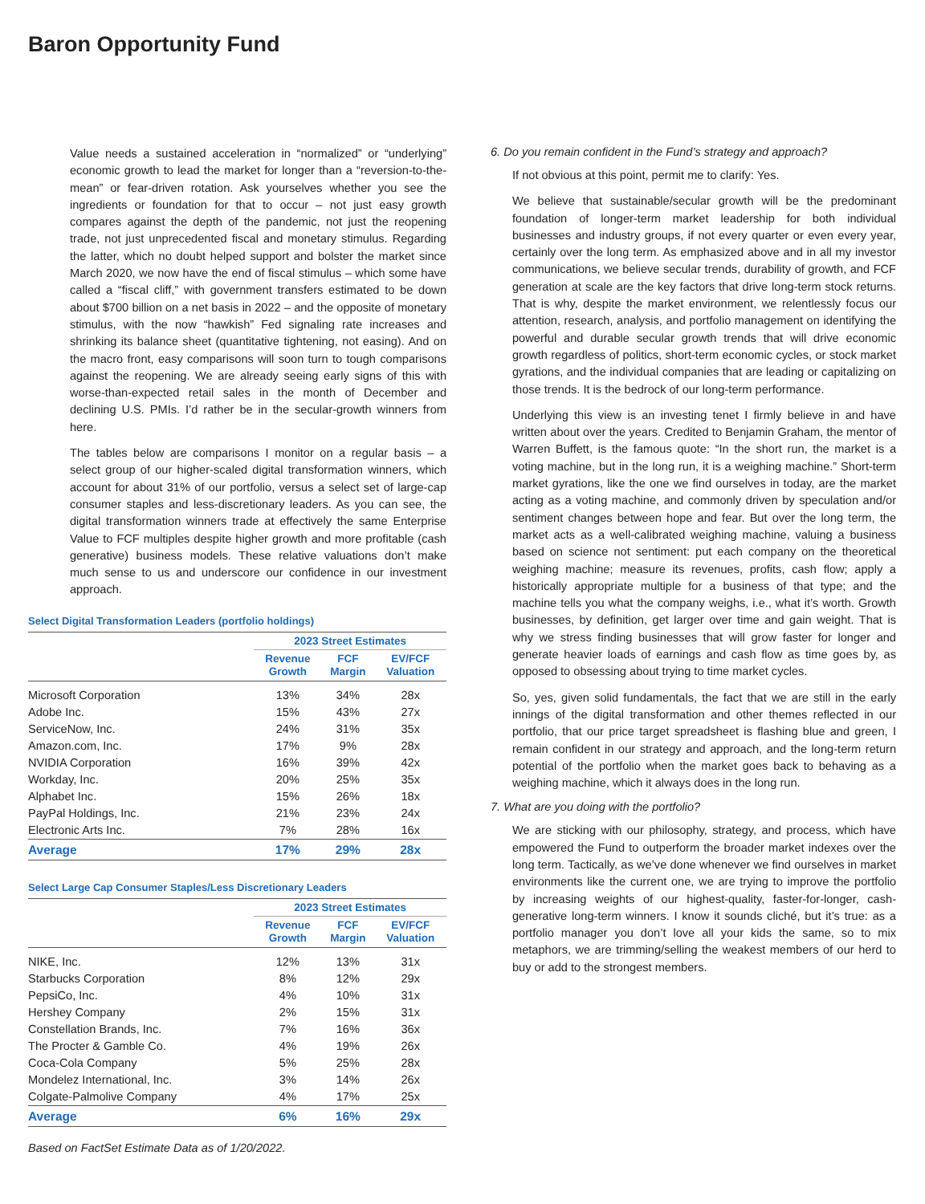Baron Opportunity Fund
Value needs a sustained acceleration in “normalized” or “underlying” economic growth to lead the market for longer than a “reversion-to-the-mean” or fear-driven rotation. Ask yourselves whether you see the ingredients or foundation for that to occur – not just easy growth compares against the depth of the pandemic, not just the reopening trade, not just unprecedented fiscal and monetary stimulus. Regarding the latter, which no doubt helped support and bolster the market since March 2020, we now have the end of fiscal stimulus – which some have called a “fiscal cliff,” with government transfers estimated to be down about $700 billion on a net basis in 2022 – and the opposite of monetary stimulus, with the now “hawkish” Fed signaling rate increases and shrinking its balance sheet (quantitative tightening, not easing). And on the macro front, easy comparisons will soon turn to tough comparisons against the reopening. We are already seeing early signs of this with worse-than-expected retail sales in the month of December and declining U.S. PMIs. I’d rather be in the secular-growth winners from here.
The tables below are comparisons I monitor on a regular basis – a select group of our higher-scaled digital transformation winners, which account for about 31% of our portfolio, versus a select set of large-cap consumer staples and less-discretionary leaders. As you can see, the digital transformation winners trade at effectively the same Enterprise Value to FCF multiples despite higher growth and more profitable (cash generative) business models. These relative valuations don’t make much sense to us and underscore our confidence in our investment approach.
Select Digital Transformation Leaders (portfolio holdings)
| | 2023 Street Estimates | | |
| --- | --- | --- | --- |
| | Revenue Growth | FCF Margin | EV/FCF Valuation |
| Microsoft Corporation | 13% | 34% | 28x |
| Adobe Inc. | 15% | 43% | 27x |
| ServiceNow, Inc. | 24% | 31% | 35x |
| Amazon.com, Inc. | 17% | 9% | 28x |
| NVIDIA Corporation | 16% | 39% | 42x |
| Workday, Inc. | 20% | 25% | 35x |
| Alphabet Inc. | 15% | 26% | 18x |
| PayPal Holdings, Inc. | 21% | 23% | 24x |
| Electronic Arts Inc. | 7% | 28% | 16x |
| Average | 17% | 29% | 28x |
Select Large Cap Consumer Staples/Less Discretionary Leaders
| | 2023 Street Estimates | | |
| --- | --- | --- | --- |
| | Revenue Growth | FCF Margin | EV/FCF Valuation |
| NIKE, Inc. | 12% | 13% | 31x |
| Starbucks Corporation | 8% | 12% | 29x |
| PepsiCo, Inc. | 4% | 10% | 31x |
| Hershey Company | 2% | 15% | 31x |
| Constellation Brands, Inc. | 7% | 16% | 36x |
| The Procter & Gamble Co. | 4% | 19% | 26x |
| Coca-Cola Company | 5% | 25% | 28x |
| Mondelez International, Inc. | 3% | 14% | 26x |
| Colgate-Palmolive Company | 4% | 17% | 25x |
| Average | 6% | 16% | 29x |
Based on FactSet Estimate Data as of 1/20/2022.
6. Do you remain confident in the Fund’s strategy and approach?
If not obvious at this point, permit me to clarify: Yes.
We believe that sustainable/secular growth will be the predominant foundation of longer-term market leadership for both individual businesses and industry groups, if not every quarter or even every year, certainly over the long term. As emphasized above and in all my investor communications, we believe secular trends, durability of growth, and FCF generation at scale are the key factors that drive long-term stock returns. That is why, despite the market environment, we relentlessly focus our attention, research, analysis, and portfolio management on identifying the powerful and durable secular growth trends that will drive economic growth regardless of politics, short-term economic cycles, or stock market gyrations, and the individual companies that are leading or capitalizing on those trends. It is the bedrock of our long-term performance.
Underlying this view is an investing tenet I firmly believe in and have written about over the years. Credited to Benjamin Graham, the mentor of Warren Buffett, is the famous quote: “In the short run, the market is a voting machine, but in the long run, it is a weighing machine.” Short-term market gyrations, like the one we find ourselves in today, are the market acting as a voting machine, and commonly driven by speculation and/or sentiment changes between hope and fear. But over the long term, the market acts as a well-calibrated weighing machine, valuing a business based on science not sentiment: put each company on the theoretical weighing machine; measure its revenues, profits, cash flow; apply a historically appropriate multiple for a business of that type; and the machine tells you what the company weighs, i.e., what it’s worth. Growth businesses, by definition, get larger over time and gain weight. That is why we stress finding businesses that will grow faster for longer and generate heavier loads of earnings and cash flow as time goes by, as opposed to obsessing about trying to time market cycles.
So, yes, given solid fundamentals, the fact that we are still in the early innings of the digital transformation and other themes reflected in our portfolio, that our price target spreadsheet is flashing blue and green, I remain confident in our strategy and approach, and the long-term return potential of the portfolio when the market goes back to behaving as a weighing machine, which it always does in the long run.
7. What are you doing with the portfolio?
We are sticking with our philosophy, strategy, and process, which have empowered the Fund to outperform the broader market indexes over the long term. Tactically, as we’ve done whenever we find ourselves in market environments like the current one, we are trying to improve the portfolio by increasing weights of our highest-quality, faster-for-longer, cash-generative long-term winners. I know it sounds cliché, but it’s true: as a portfolio manager you don’t love all your kids the same, so to mix metaphors, we are trimming/selling the weakest members of our herd to buy or add to the strongest members.